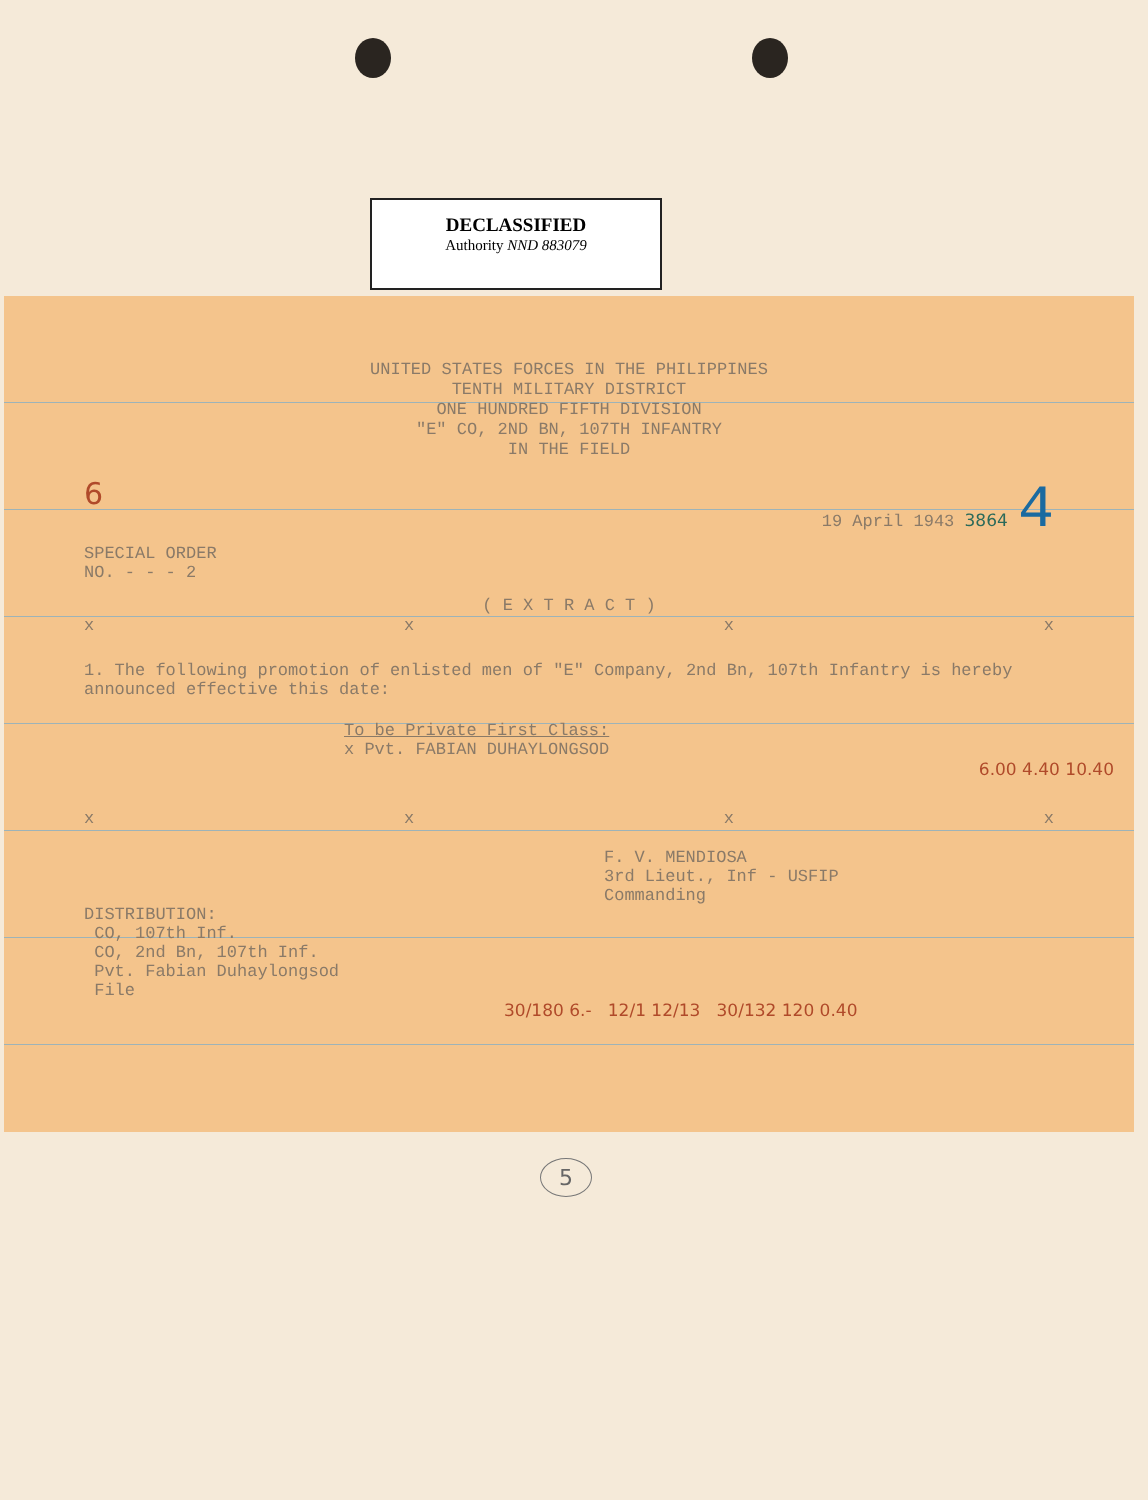DECLASSIFIED
Authority NND 883079
UNITED STATES FORCES IN THE PHILIPPINES
TENTH MILITARY DISTRICT
ONE HUNDRED FIFTH DIVISION
"E" CO, 2ND BN, 107TH INFANTRY
IN THE FIELD
6 19 April 1943 3864 4
SPECIAL ORDER
NO. - - - 2
( E X T R A C T )
x x x x
1. The following promotion of enlisted men of "E" Company, 2nd Bn, 107th Infantry is hereby announced effective this date:
To be Private First Class:
x Pvt. FABIAN DUHAYLONGSOD
6.00 4.40 10.40
x x x x
F. V. MENDIOSA
3rd Lieut., Inf - USFIP
Commanding
DISTRIBUTION:
CO, 107th Inf.
CO, 2nd Bn, 107th Inf.
Pvt. Fabian Duhaylongsod
File
30/180 6.- 12/1 12/13 30/132 120 0.40
5